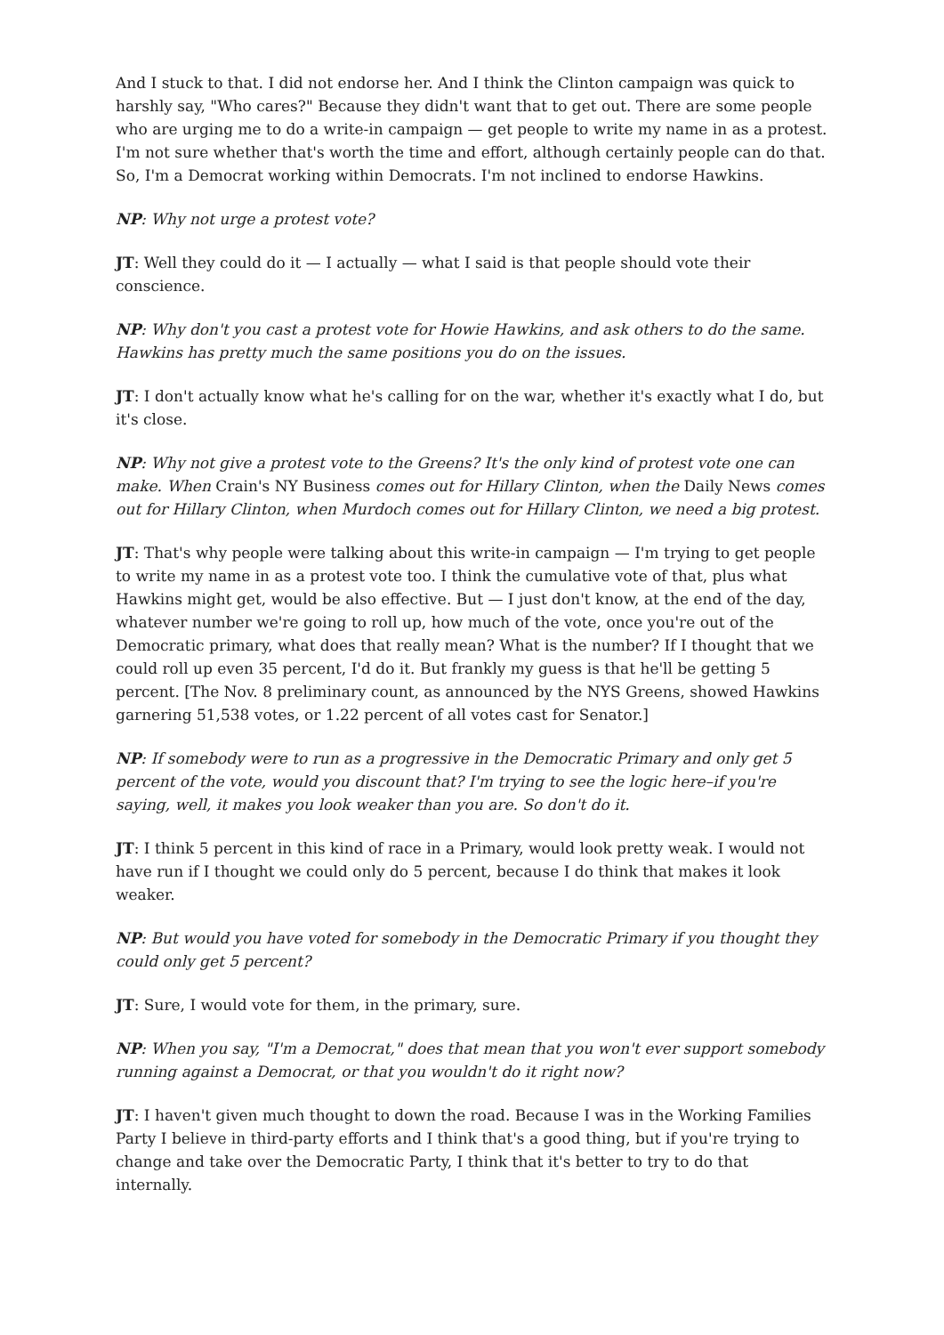And I stuck to that. I did not endorse her. And I think the Clinton campaign was quick to harshly say, "Who cares?" Because they didn't want that to get out. There are some people who are urging me to do a write-in campaign — get people to write my name in as a protest. I'm not sure whether that's worth the time and effort, although certainly people can do that. So, I'm a Democrat working within Democrats. I'm not inclined to endorse Hawkins.
NP: Why not urge a protest vote?
JT: Well they could do it — I actually — what I said is that people should vote their conscience.
NP: Why don't you cast a protest vote for Howie Hawkins, and ask others to do the same. Hawkins has pretty much the same positions you do on the issues.
JT: I don't actually know what he's calling for on the war, whether it's exactly what I do, but it's close.
NP: Why not give a protest vote to the Greens? It's the only kind of protest vote one can make. When Crain's NY Business comes out for Hillary Clinton, when the Daily News comes out for Hillary Clinton, when Murdoch comes out for Hillary Clinton, we need a big protest.
JT: That's why people were talking about this write-in campaign — I'm trying to get people to write my name in as a protest vote too. I think the cumulative vote of that, plus what Hawkins might get, would be also effective. But — I just don't know, at the end of the day, whatever number we're going to roll up, how much of the vote, once you're out of the Democratic primary, what does that really mean? What is the number? If I thought that we could roll up even 35 percent, I'd do it. But frankly my guess is that he'll be getting 5 percent. [The Nov. 8 preliminary count, as announced by the NYS Greens, showed Hawkins garnering 51,538 votes, or 1.22 percent of all votes cast for Senator.]
NP: If somebody were to run as a progressive in the Democratic Primary and only get 5 percent of the vote, would you discount that? I'm trying to see the logic here–if you're saying, well, it makes you look weaker than you are. So don't do it.
JT: I think 5 percent in this kind of race in a Primary, would look pretty weak. I would not have run if I thought we could only do 5 percent, because I do think that makes it look weaker.
NP: But would you have voted for somebody in the Democratic Primary if you thought they could only get 5 percent?
JT: Sure, I would vote for them, in the primary, sure.
NP: When you say, "I'm a Democrat," does that mean that you won't ever support somebody running against a Democrat, or that you wouldn't do it right now?
JT: I haven't given much thought to down the road. Because I was in the Working Families Party I believe in third-party efforts and I think that's a good thing, but if you're trying to change and take over the Democratic Party, I think that it's better to try to do that internally.